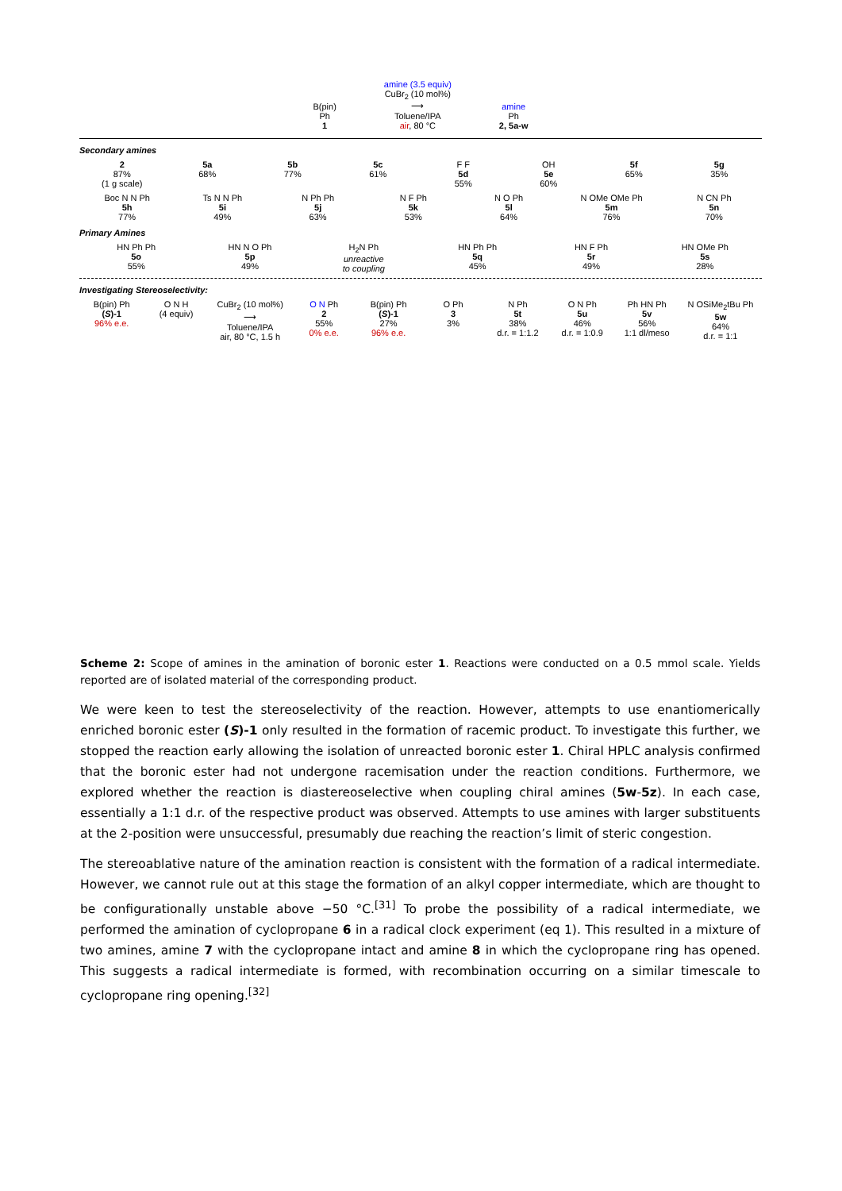B(pin)
Ph
1
amine (3.5 equiv)
CuBr<sub>2</sub> (10 mol%)
⟶
Toluene/IPA
air, 80 °C
amine
Ph
2, 5a-w
Secondary amines
2
87%
(1 g scale)
5a
68%
5b
77%
5c
61%
F F
5d
55%
OH
5e
60%
5f
65%
5g
35%
Boc N N Ph
5h
77%
Ts N N Ph
5i
49%
N Ph Ph
5j
63%
N F Ph
5k
53%
N O Ph
5l
64%
N OMe OMe Ph
5m
76%
N CN Ph
5n
70%
Primary Amines
HN Ph Ph
5o
55%
HN N O Ph
5p
49%
H<sub>2</sub>N Ph
unreactive
to coupling
HN Ph Ph
5q
45%
HN F Ph
5r
49%
HN OMe Ph
5s
28%
Investigating Stereoselectivity:
B(pin) Ph
(S)-1
96% e.e.
O N H
(4 equiv)
CuBr<sub>2</sub> (10 mol%)
⟶
Toluene/IPA
air, 80 °C, 1.5 h
O N Ph
2
55%
0% e.e.
B(pin) Ph
(S)-1
27%
96% e.e.
O Ph
3
3%
N Ph
5t
38%
d.r. = 1:1.2
O N Ph
5u
46%
d.r. = 1:0.9
Ph HN Ph
5v
56%
1:1 dl/meso
N OSiMe<sub>2</sub>tBu Ph
5w
64%
d.r. = 1:1
Scheme 2: Scope of amines in the amination of boronic ester 1. Reactions were conducted on a 0.5 mmol scale. Yields reported are of isolated material of the corresponding product.
We were keen to test the stereoselectivity of the reaction. However, attempts to use enantiomerically enriched boronic ester (S)-1 only resulted in the formation of racemic product. To investigate this further, we stopped the reaction early allowing the isolation of unreacted boronic ester 1. Chiral HPLC analysis confirmed that the boronic ester had not undergone racemisation under the reaction conditions. Furthermore, we explored whether the reaction is diastereoselective when coupling chiral amines (5w-5z). In each case, essentially a 1:1 d.r. of the respective product was observed. Attempts to use amines with larger substituents at the 2-position were unsuccessful, presumably due reaching the reaction’s limit of steric congestion.
The stereoablative nature of the amination reaction is consistent with the formation of a radical intermediate. However, we cannot rule out at this stage the formation of an alkyl copper intermediate, which are thought to be configurationally unstable above −50 °C.<sup>[31]</sup> To probe the possibility of a radical intermediate, we performed the amination of cyclopropane 6 in a radical clock experiment (eq 1). This resulted in a mixture of two amines, amine 7 with the cyclopropane intact and amine 8 in which the cyclopropane ring has opened. This suggests a radical intermediate is formed, with recombination occurring on a similar timescale to cyclopropane ring opening.<sup>[32]</sup>